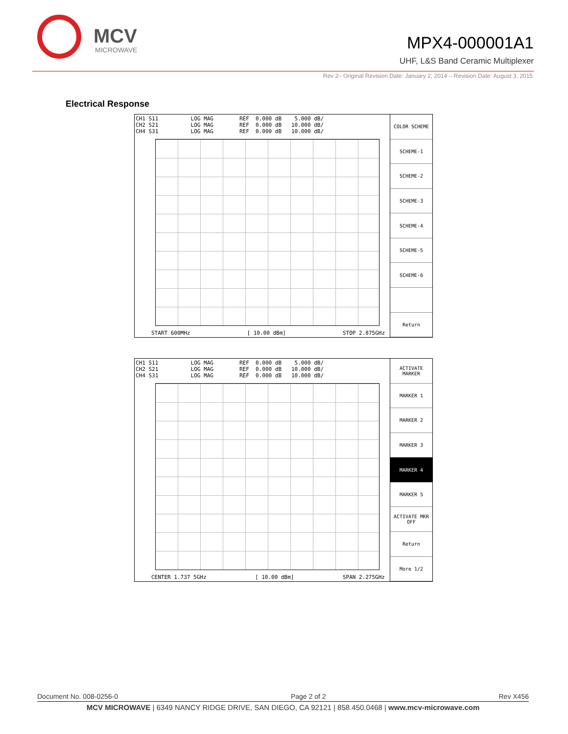MCV
MICROWAVE
MPX4-000001A1
UHF, L&S Band Ceramic Multiplexer
Rev 2– Original Revision Date: January 2, 2014 – Revision Date: August 3, 2015
Electrical Response
CH1 S11          LOG MAG        REF  0.000 dB    5.000 dB/
CH2 S21          LOG MAG        REF  0.000 dB   10.000 dB/
CH4 S31          LOG MAG        REF  0.000 dB   10.000 dB/
START 600MHz [ 10.00 dBm] STOP 2.875GHz
COLOR SCHEME
SCHEME-1
SCHEME-2
SCHEME-3
SCHEME-4
SCHEME-5
SCHEME-6
Return
CH1 S11          LOG MAG        REF  0.000 dB    5.000 dB/
CH2 S21          LOG MAG        REF  0.000 dB   10.000 dB/
CH4 S31          LOG MAG        REF  0.000 dB   10.000 dB/
CENTER 1.737 5GHz [ 10.00 dBm] SPAN 2.275GHz
ACTIVATE MARKER
MARKER 1
MARKER 2
MARKER 3
MARKER 4
MARKER 5
ACTIVATE MKR OFF
Return
More 1/2
Document No. 008-0256-0 Page 2 of 2 Rev X456
MCV MICROWAVE | 6349 NANCY RIDGE DRIVE, SAN DIEGO, CA 92121 | 858.450.0468 | www.mcv-microwave.com